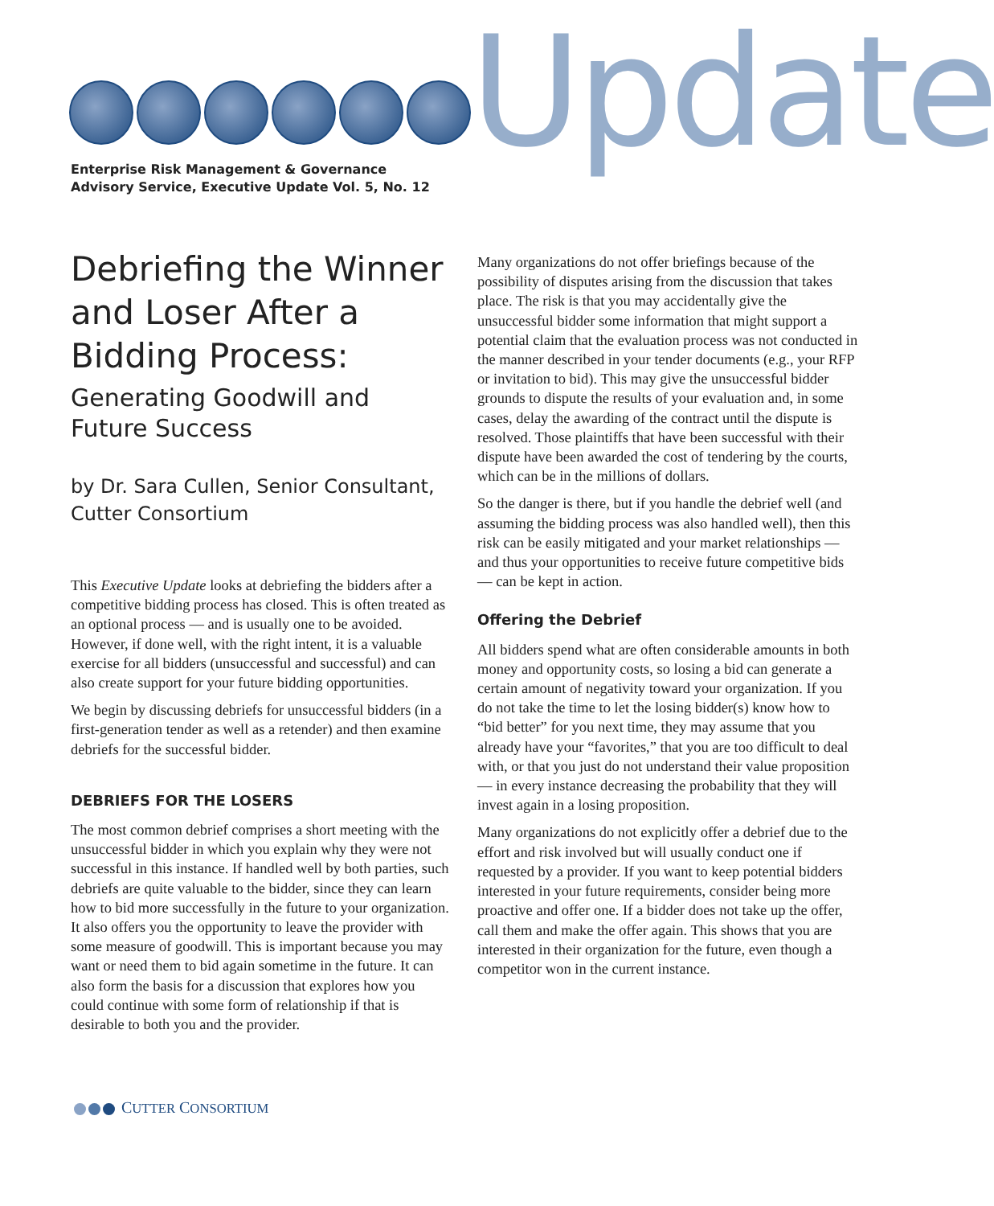Enterprise Risk Management & Governance
Advisory Service, Executive Update Vol. 5, No. 12
Update
Debriefing the Winner and Loser After a Bidding Process:
Generating Goodwill and Future Success
by Dr. Sara Cullen, Senior Consultant, Cutter Consortium
This Executive Update looks at debriefing the bidders after a competitive bidding process has closed. This is often treated as an optional process — and is usually one to be avoided. However, if done well, with the right intent, it is a valuable exercise for all bidders (unsuccessful and successful) and can also create support for your future bidding opportunities.
We begin by discussing debriefs for unsuccessful bidders (in a first-generation tender as well as a retender) and then examine debriefs for the successful bidder.
DEBRIEFS FOR THE LOSERS
The most common debrief comprises a short meeting with the unsuccessful bidder in which you explain why they were not successful in this instance. If handled well by both parties, such debriefs are quite valuable to the bidder, since they can learn how to bid more successfully in the future to your organization. It also offers you the opportunity to leave the provider with some measure of goodwill. This is important because you may want or need them to bid again sometime in the future. It can also form the basis for a discussion that explores how you could continue with some form of relationship if that is desirable to both you and the provider.
Many organizations do not offer briefings because of the possibility of disputes arising from the discussion that takes place. The risk is that you may accidentally give the unsuccessful bidder some information that might support a potential claim that the evaluation process was not conducted in the manner described in your tender documents (e.g., your RFP or invitation to bid). This may give the unsuccessful bidder grounds to dispute the results of your evaluation and, in some cases, delay the awarding of the contract until the dispute is resolved. Those plaintiffs that have been successful with their dispute have been awarded the cost of tendering by the courts, which can be in the millions of dollars.
So the danger is there, but if you handle the debrief well (and assuming the bidding process was also handled well), then this risk can be easily mitigated and your market relationships — and thus your opportunities to receive future competitive bids — can be kept in action.
Offering the Debrief
All bidders spend what are often considerable amounts in both money and opportunity costs, so losing a bid can generate a certain amount of negativity toward your organization. If you do not take the time to let the losing bidder(s) know how to “bid better” for you next time, they may assume that you already have your “favorites,” that you are too difficult to deal with, or that you just do not understand their value proposition — in every instance decreasing the probability that they will invest again in a losing proposition.
Many organizations do not explicitly offer a debrief due to the effort and risk involved but will usually conduct one if requested by a provider. If you want to keep potential bidders interested in your future requirements, consider being more proactive and offer one. If a bidder does not take up the offer, call them and make the offer again. This shows that you are interested in their organization for the future, even though a competitor won in the current instance.
CUTTER CONSORTIUM